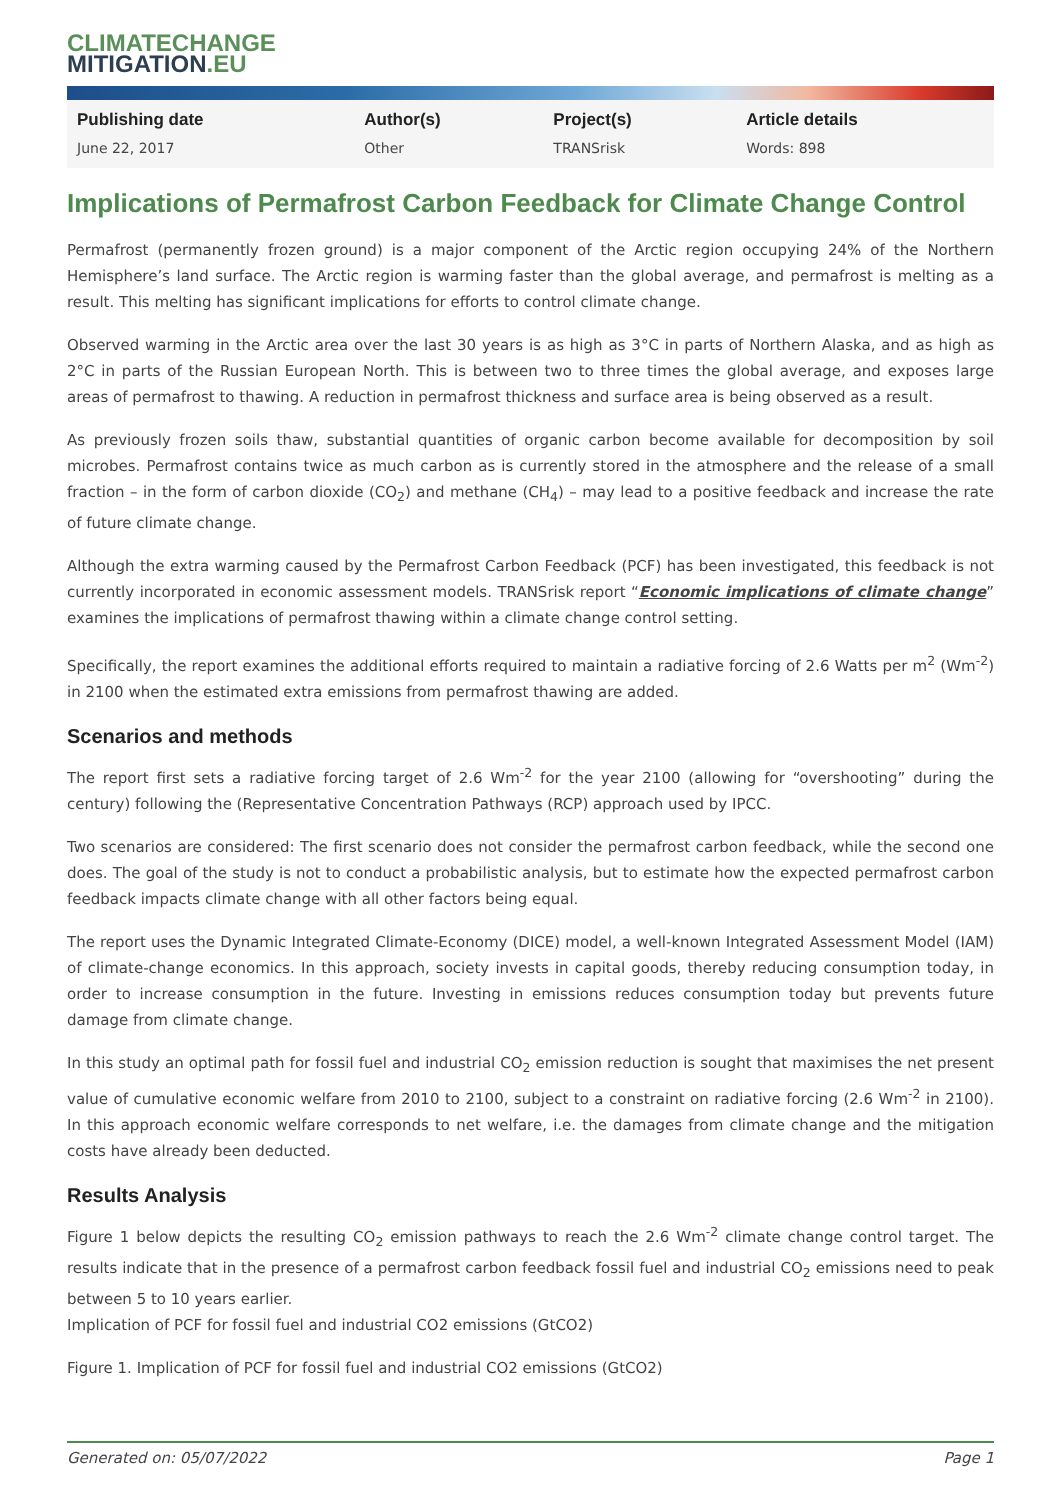CLIMATECHANGE
MITIGATION.EU
| Publishing date | Author(s) | Project(s) | Article details |
| --- | --- | --- | --- |
| June 22, 2017 | Other | TRANSrisk | Words: 898 |
Implications of Permafrost Carbon Feedback for Climate Change Control
Permafrost (permanently frozen ground) is a major component of the Arctic region occupying 24% of the Northern Hemisphere’s land surface. The Arctic region is warming faster than the global average, and permafrost is melting as a result. This melting has significant implications for efforts to control climate change.
Observed warming in the Arctic area over the last 30 years is as high as 3°C in parts of Northern Alaska, and as high as 2°C in parts of the Russian European North. This is between two to three times the global average, and exposes large areas of permafrost to thawing. A reduction in permafrost thickness and surface area is being observed as a result.
As previously frozen soils thaw, substantial quantities of organic carbon become available for decomposition by soil microbes. Permafrost contains twice as much carbon as is currently stored in the atmosphere and the release of a small fraction – in the form of carbon dioxide (CO<sub>2</sub>) and methane (CH<sub>4</sub>) – may lead to a positive feedback and increase the rate of future climate change.
Although the extra warming caused by the Permafrost Carbon Feedback (PCF) has been investigated, this feedback is not currently incorporated in economic assessment models. TRANSrisk report “Economic implications of climate change” examines the implications of permafrost thawing within a climate change control setting.
Specifically, the report examines the additional efforts required to maintain a radiative forcing of 2.6 Watts per m<sup>2</sup> (Wm<sup>-2</sup>) in 2100 when the estimated extra emissions from permafrost thawing are added.
Scenarios and methods
The report first sets a radiative forcing target of 2.6 Wm<sup>-2</sup> for the year 2100 (allowing for “overshooting” during the century) following the (Representative Concentration Pathways (RCP) approach used by IPCC.
Two scenarios are considered: The first scenario does not consider the permafrost carbon feedback, while the second one does. The goal of the study is not to conduct a probabilistic analysis, but to estimate how the expected permafrost carbon feedback impacts climate change with all other factors being equal.
The report uses the Dynamic Integrated Climate-Economy (DICE) model, a well-known Integrated Assessment Model (IAM) of climate-change economics. In this approach, society invests in capital goods, thereby reducing consumption today, in order to increase consumption in the future. Investing in emissions reduces consumption today but prevents future damage from climate change.
In this study an optimal path for fossil fuel and industrial CO<sub>2</sub> emission reduction is sought that maximises the net present value of cumulative economic welfare from 2010 to 2100, subject to a constraint on radiative forcing (2.6 Wm<sup>-2</sup> in 2100). In this approach economic welfare corresponds to net welfare, i.e. the damages from climate change and the mitigation costs have already been deducted.
Results Analysis
Figure 1 below depicts the resulting CO<sub>2</sub> emission pathways to reach the 2.6 Wm<sup>-2</sup> climate change control target. The results indicate that in the presence of a permafrost carbon feedback fossil fuel and industrial CO<sub>2</sub> emissions need to peak between 5 to 10 years earlier.
Implication of PCF for fossil fuel and industrial CO2 emissions (GtCO2)
Figure 1. Implication of PCF for fossil fuel and industrial CO2 emissions (GtCO2)
Generated on: 05/07/2022 Page 1